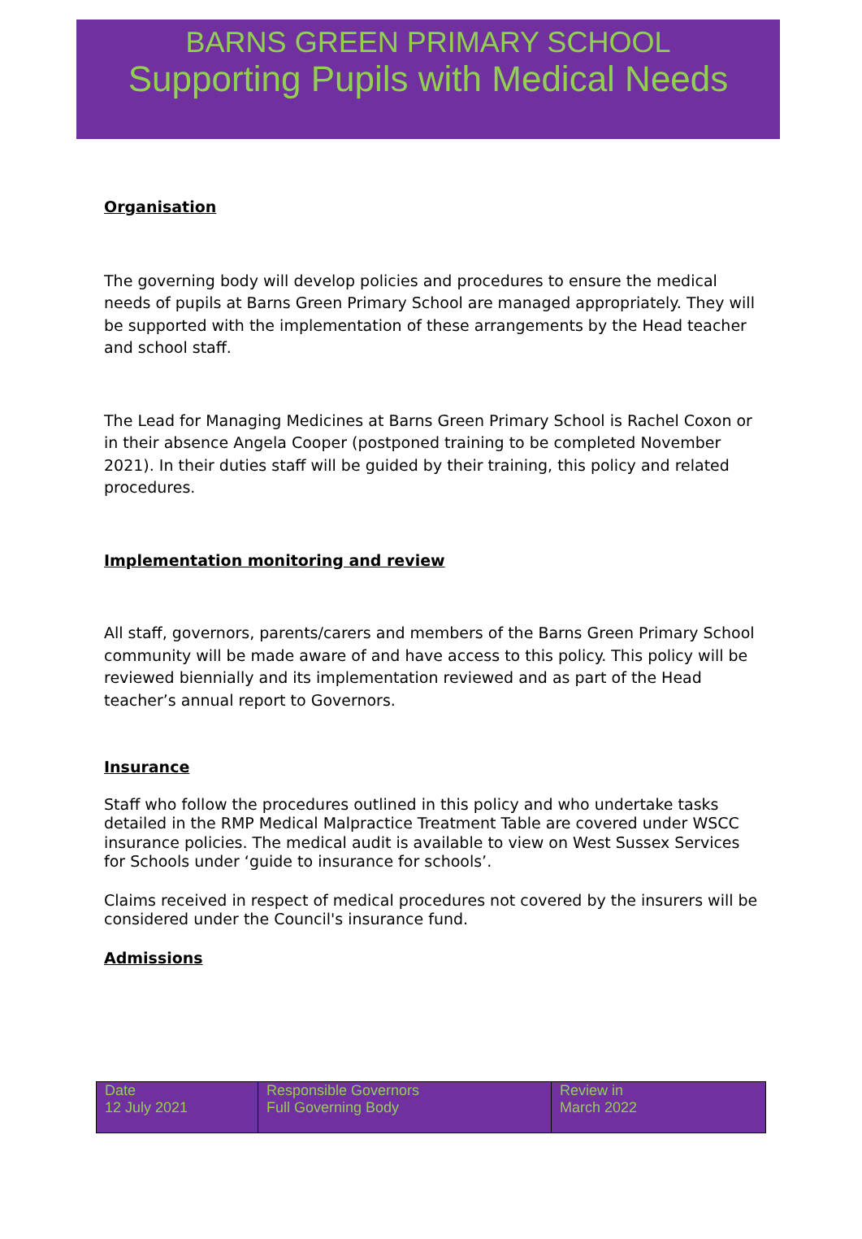BARNS GREEN PRIMARY SCHOOL
Supporting Pupils with Medical Needs
Organisation
The governing body will develop policies and procedures to ensure the medical needs of pupils at Barns Green Primary School are managed appropriately. They will be supported with the implementation of these arrangements by the Head teacher and school staff.
The Lead for Managing Medicines at Barns Green Primary School is Rachel Coxon or in their absence Angela Cooper (postponed training to be completed November 2021). In their duties staff will be guided by their training, this policy and related procedures.
Implementation monitoring and review
All staff, governors, parents/carers and members of the Barns Green Primary School community will be made aware of and have access to this policy. This policy will be reviewed biennially and its implementation reviewed and as part of the Head teacher’s annual report to Governors.
Insurance
Staff who follow the procedures outlined in this policy and who undertake tasks detailed in the RMP Medical Malpractice Treatment Table are covered under WSCC insurance policies. The medical audit is available to view on West Sussex Services for Schools under ‘guide to insurance for schools’.
Claims received in respect of medical procedures not covered by the insurers will be considered under the Council's insurance fund.
Admissions
| Date 12 July 2021 | Responsible Governors Full Governing Body | Review in March 2022 |